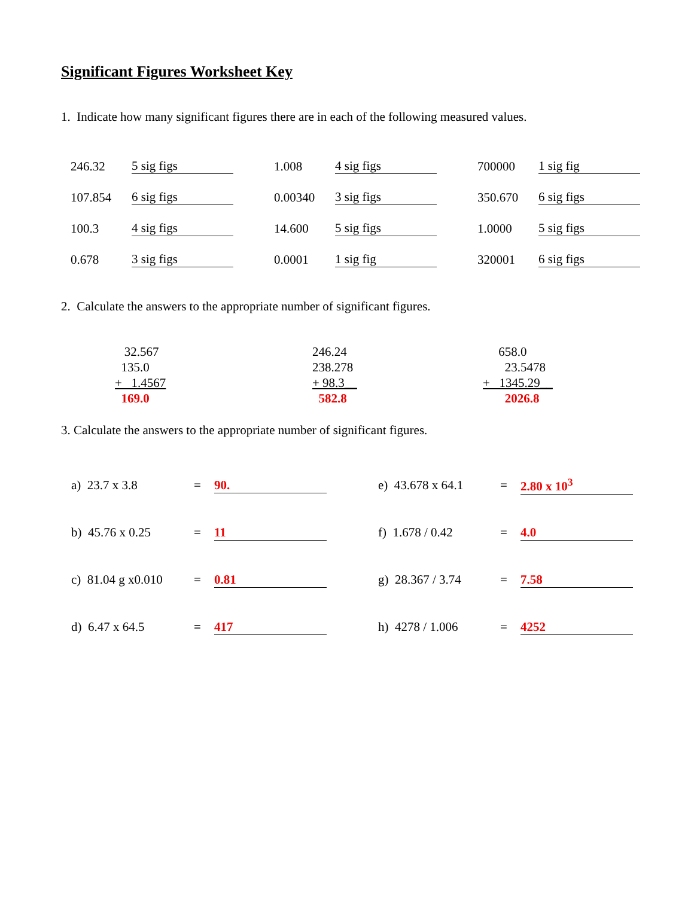Significant Figures Worksheet Key
1. Indicate how many significant figures there are in each of the following measured values.
| 246.32 | 5 sig figs | 1.008 | 4 sig figs | 700000 | 1 sig fig |
| 107.854 | 6 sig figs | 0.00340 | 3 sig figs | 350.670 | 6 sig figs |
| 100.3 | 4 sig figs | 14.600 | 5 sig figs | 1.0000 | 5 sig figs |
| 0.678 | 3 sig figs | 0.0001 | 1 sig fig | 320001 | 6 sig figs |
2. Calculate the answers to the appropriate number of significant figures.
32.567
135.0
+ 1.4567
169.0
246.24
238.278
+ 98.3__
582.8
658.0
23.5478
+ 1345.29__
2026.8
3. Calculate the answers to the appropriate number of significant figures.
| a) 23.7 x 3.8 | = | 90. | e) 43.678 x 64.1 | = | 2.80 x 10<sup>3</sup> |
| b) 45.76 x 0.25 | = | 11 | f) 1.678 / 0.42 | = | 4.0 |
| c) 81.04 g x0.010 | = | 0.81 | g) 28.367 / 3.74 | = | 7.58 |
| d) 6.47 x 64.5 | = | 417 | h) 4278 / 1.006 | = | 4252 |